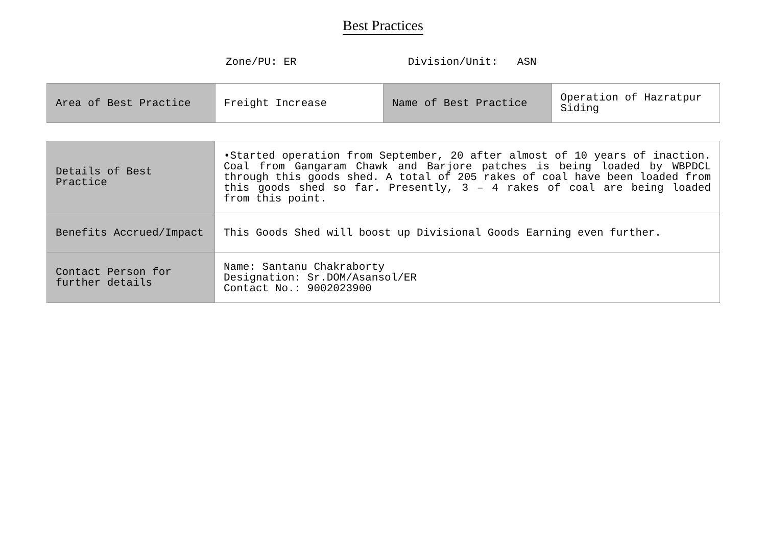Best Practices
Zone/PU: ER Division/Unit: ASN
| Area of Best Practice | Freight Increase | Name of Best Practice | Operation of Hazratpur Siding |
| Details of Best Practice | •Started operation from September, 20 after almost of 10 years of inaction. Coal from Gangaram Chawk and Barjore patches is being loaded by WBPDCL through this goods shed. A total of 205 rakes of coal have been loaded from this goods shed so far. Presently, 3 – 4 rakes of coal are being loaded from this point. |
| Benefits Accrued/Impact | This Goods Shed will boost up Divisional Goods Earning even further. |
| Contact Person for further details | Name: Santanu Chakraborty Designation: Sr.DOM/Asansol/ER Contact No.: 9002023900 |